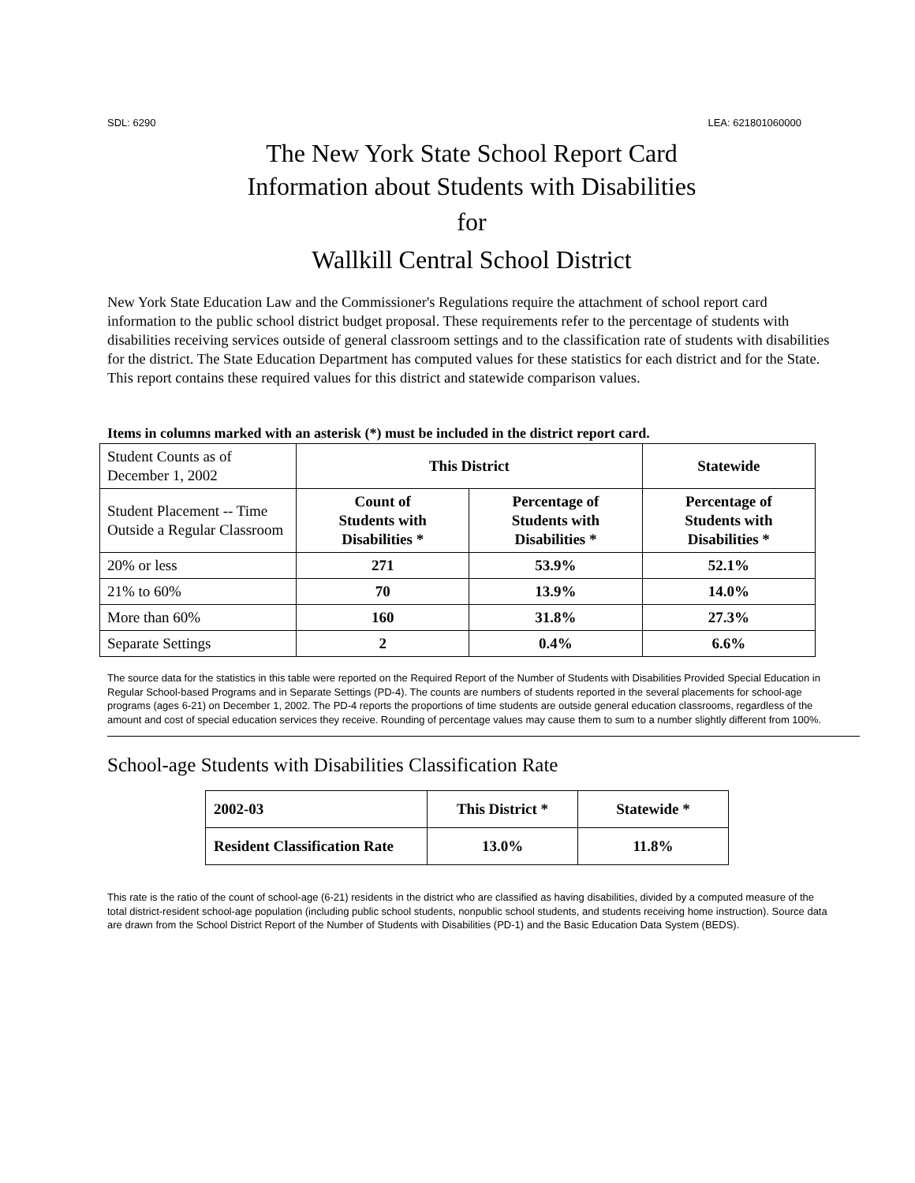SDL: 6290 LEA: 621801060000
The New York State School Report Card
Information about Students with Disabilities
for
Wallkill Central School District
New York State Education Law and the Commissioner's Regulations require the attachment of school report card information to the public school district budget proposal. These requirements refer to the percentage of students with disabilities receiving services outside of general classroom settings and to the classification rate of students with disabilities for the district. The State Education Department has computed values for these statistics for each district and for the State. This report contains these required values for this district and statewide comparison values.
Items in columns marked with an asterisk (*) must be included in the district report card.
| Student Counts as of December 1, 2002 | This District | | Statewide |
| Student Placement -- Time Outside a Regular Classroom | Count of Students with Disabilities * | Percentage of Students with Disabilities * | Percentage of Students with Disabilities * |
| 20% or less | 271 | 53.9% | 52.1% |
| 21% to 60% | 70 | 13.9% | 14.0% |
| More than 60% | 160 | 31.8% | 27.3% |
| Separate Settings | 2 | 0.4% | 6.6% |
The source data for the statistics in this table were reported on the Required Report of the Number of Students with Disabilities Provided Special Education in Regular School-based Programs and in Separate Settings (PD-4). The counts are numbers of students reported in the several placements for school-age programs (ages 6-21) on December 1, 2002. The PD-4 reports the proportions of time students are outside general education classrooms, regardless of the amount and cost of special education services they receive. Rounding of percentage values may cause them to sum to a number slightly different from 100%.
School-age Students with Disabilities Classification Rate
| 2002-03 | This District * | Statewide * |
| Resident Classification Rate | 13.0% | 11.8% |
This rate is the ratio of the count of school-age (6-21) residents in the district who are classified as having disabilities, divided by a computed measure of the total district-resident school-age population (including public school students, nonpublic school students, and students receiving home instruction). Source data are drawn from the School District Report of the Number of Students with Disabilities (PD-1) and the Basic Education Data System (BEDS).